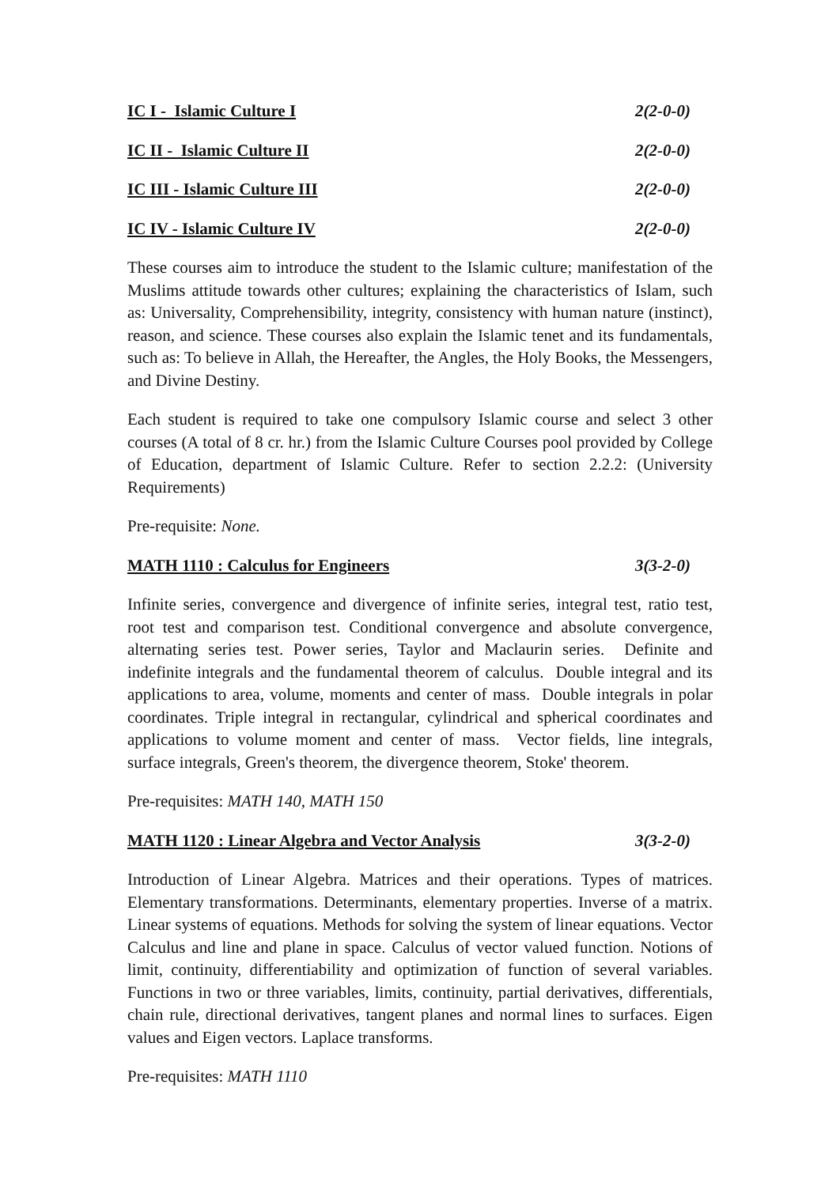IC I - Islamic Culture I 2(2-0-0)
IC II - Islamic Culture II 2(2-0-0)
IC III - Islamic Culture III 2(2-0-0)
IC IV - Islamic Culture IV 2(2-0-0)
These courses aim to introduce the student to the Islamic culture; manifestation of the Muslims attitude towards other cultures; explaining the characteristics of Islam, such as: Universality, Comprehensibility, integrity, consistency with human nature (instinct), reason, and science. These courses also explain the Islamic tenet and its fundamentals, such as: To believe in Allah, the Hereafter, the Angles, the Holy Books, the Messengers, and Divine Destiny.
Each student is required to take one compulsory Islamic course and select 3 other courses (A total of 8 cr. hr.) from the Islamic Culture Courses pool provided by College of Education, department of Islamic Culture. Refer to section 2.2.2: (University Requirements)
Pre-requisite: None.
MATH 1110 : Calculus for Engineers 3(3-2-0)
Infinite series, convergence and divergence of infinite series, integral test, ratio test, root test and comparison test. Conditional convergence and absolute convergence, alternating series test. Power series, Taylor and Maclaurin series. Definite and indefinite integrals and the fundamental theorem of calculus. Double integral and its applications to area, volume, moments and center of mass. Double integrals in polar coordinates. Triple integral in rectangular, cylindrical and spherical coordinates and applications to volume moment and center of mass. Vector fields, line integrals, surface integrals, Green's theorem, the divergence theorem, Stoke' theorem.
Pre-requisites: MATH 140, MATH 150
MATH 1120 : Linear Algebra and Vector Analysis 3(3-2-0)
Introduction of Linear Algebra. Matrices and their operations. Types of matrices. Elementary transformations. Determinants, elementary properties. Inverse of a matrix. Linear systems of equations. Methods for solving the system of linear equations. Vector Calculus and line and plane in space. Calculus of vector valued function. Notions of limit, continuity, differentiability and optimization of function of several variables. Functions in two or three variables, limits, continuity, partial derivatives, differentials, chain rule, directional derivatives, tangent planes and normal lines to surfaces. Eigen values and Eigen vectors. Laplace transforms.
Pre-requisites: MATH 1110